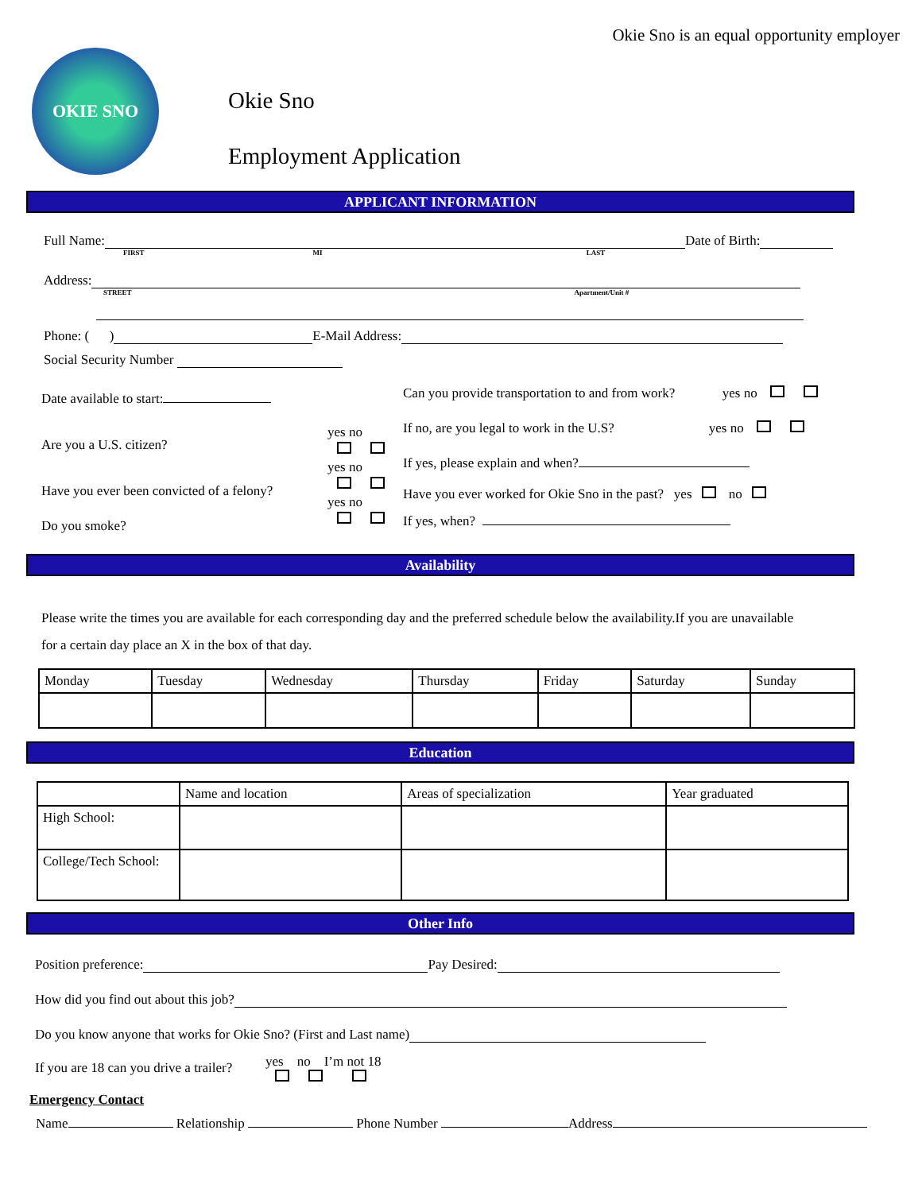OKIE SNO
Okie Sno is an equal opportunity employer
Okie Sno
Employment Application
APPLICANT INFORMATION
Full Name: Date of Birth:
FIRST MI LAST
Address:
STREET Apartment/Unit #
Phone: ( ) E-Mail Address:
Social Security Number
Date available to start:
Are you a U.S. citizen?
Have you ever been convicted of a felony?
Do you smoke?
yes no
yes no
yes no
Can you provide transportation to and from work? yes no
If no, are you legal to work in the U.S? yes no
If yes, please explain and when?
Have you ever worked for Okie Sno in the past? yes no
If yes, when?
Availability
Please write the times you are available for each corresponding day and the preferred schedule below the availability.If you are unavailable for a certain day place an X in the box of that day.
| Monday | Tuesday | Wednesday | Thursday | Friday | Saturday | Sunday |
Education
| | Name and location | Areas of specialization | Year graduated |
| High School: | | | |
| College/Tech School: | | | |
Other Info
Position preference: Pay Desired:
How did you find out about this job?
Do you know anyone that works for Okie Sno? (First and Last name)
If you are 18 can you drive a trailer?
yes no I’m not 18
Emergency Contact
Name Relationship Phone Number Address